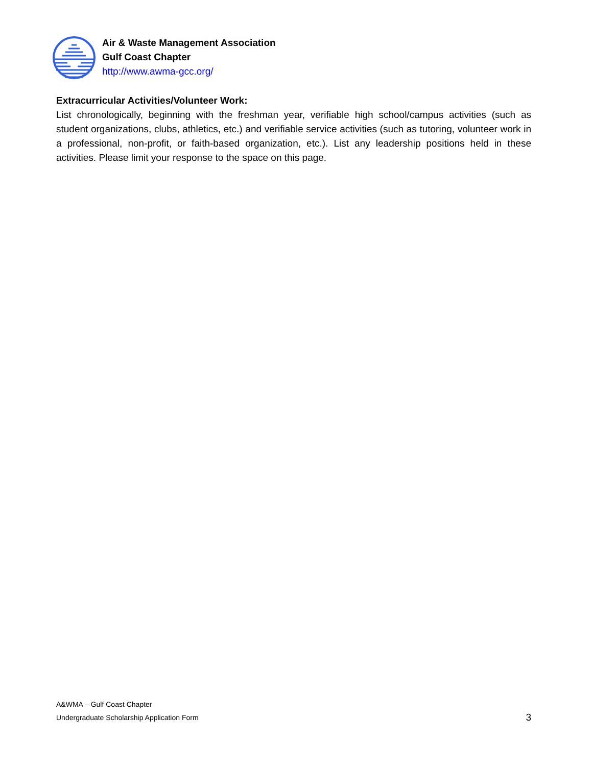Air & Waste Management Association
Gulf Coast Chapter
http://www.awma-gcc.org/
Extracurricular Activities/Volunteer Work:
List chronologically, beginning with the freshman year, verifiable high school/campus activities (such as student organizations, clubs, athletics, etc.) and verifiable service activities (such as tutoring, volunteer work in a professional, non-profit, or faith-based organization, etc.). List any leadership positions held in these activities. Please limit your response to the space on this page.
A&WMA – Gulf Coast Chapter
Undergraduate Scholarship Application Form
3